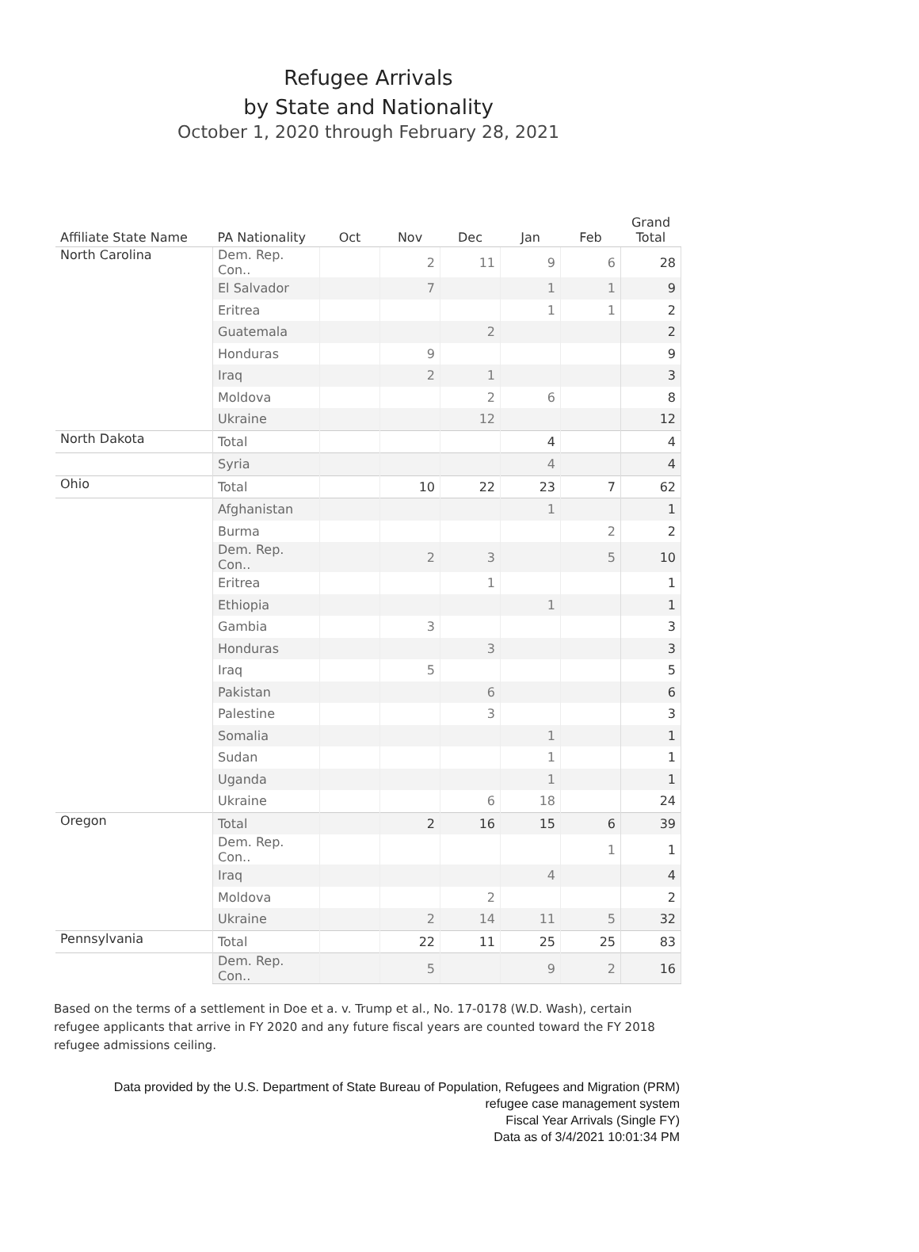Refugee Arrivals
by State and Nationality
October 1, 2020 through February 28, 2021
| Affiliate State Name | PA Nationality | Oct | Nov | Dec | Jan | Feb | Grand Total |
| --- | --- | --- | --- | --- | --- | --- | --- |
| North Carolina | Dem. Rep. Con.. | | 2 | 11 | 9 | 6 | 28 |
| | El Salvador | | 7 | | 1 | 1 | 9 |
| | Eritrea | | | | 1 | 1 | 2 |
| | Guatemala | | | 2 | | | 2 |
| | Honduras | | 9 | | | | 9 |
| | Iraq | | 2 | 1 | | | 3 |
| | Moldova | | | 2 | 6 | | 8 |
| | Ukraine | | | 12 | | | 12 |
| North Dakota | Total | | | | 4 | | 4 |
| | Syria | | | | 4 | | 4 |
| Ohio | Total | | 10 | 22 | 23 | 7 | 62 |
| | Afghanistan | | | | 1 | | 1 |
| | Burma | | | | | 2 | 2 |
| | Dem. Rep. Con.. | | 2 | 3 | | 5 | 10 |
| | Eritrea | | | 1 | | | 1 |
| | Ethiopia | | | | 1 | | 1 |
| | Gambia | | 3 | | | | 3 |
| | Honduras | | | 3 | | | 3 |
| | Iraq | | 5 | | | | 5 |
| | Pakistan | | | 6 | | | 6 |
| | Palestine | | | 3 | | | 3 |
| | Somalia | | | | 1 | | 1 |
| | Sudan | | | | 1 | | 1 |
| | Uganda | | | | 1 | | 1 |
| | Ukraine | | | 6 | 18 | | 24 |
| Oregon | Total | | 2 | 16 | 15 | 6 | 39 |
| | Dem. Rep. Con.. | | | | | 1 | 1 |
| | Iraq | | | | 4 | | 4 |
| | Moldova | | | 2 | | | 2 |
| | Ukraine | | 2 | 14 | 11 | 5 | 32 |
| Pennsylvania | Total | | 22 | 11 | 25 | 25 | 83 |
| | Dem. Rep. Con.. | | 5 | | 9 | 2 | 16 |
Based on the terms of a settlement in Doe et a. v. Trump et al., No. 17-0178 (W.D. Wash), certain refugee applicants that arrive in FY 2020 and any future fiscal years are counted toward the FY 2018 refugee admissions ceiling.
Data provided by the U.S. Department of State Bureau of Population, Refugees and Migration (PRM)
refugee case management system
Fiscal Year Arrivals (Single FY)
Data as of 3/4/2021 10:01:34 PM